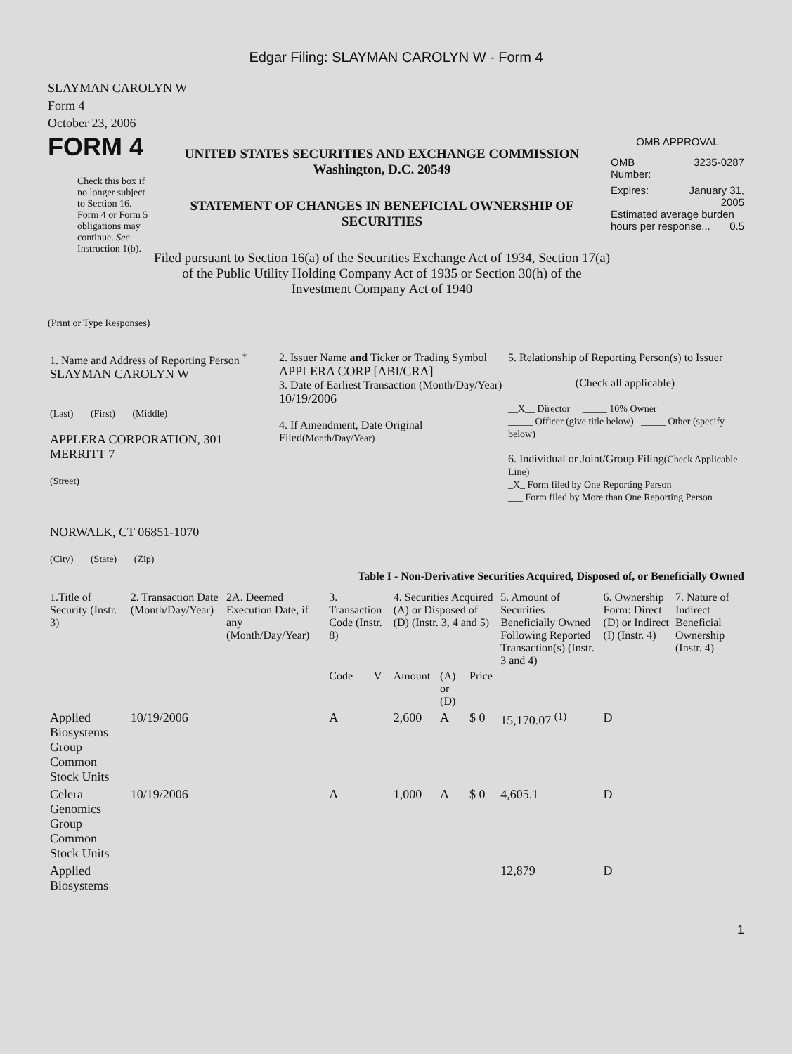Edgar Filing: SLAYMAN CAROLYN W - Form 4
SLAYMAN CAROLYN W
Form 4
October 23, 2006
FORM 4
Check this box if no longer subject to Section 16. Form 4 or Form 5 obligations may continue. See Instruction 1(b).
UNITED STATES SECURITIES AND EXCHANGE COMMISSION
Washington, D.C. 20549
STATEMENT OF CHANGES IN BENEFICIAL OWNERSHIP OF SECURITIES
Filed pursuant to Section 16(a) of the Securities Exchange Act of 1934, Section 17(a) of the Public Utility Holding Company Act of 1935 or Section 30(h) of the Investment Company Act of 1940
OMB APPROVAL
OMB
Number: 3235-0287
Expires: January 31,
2005
Estimated average burden hours per response... 0.5
(Print or Type Responses)
| 1. Name and Address of Reporting Person <sup>*</sup> SLAYMAN CAROLYN W (Last) (First) (Middle) APPLERA CORPORATION, 301 MERRITT 7 (Street) NORWALK, CT 06851-1070 (City) (State) (Zip) | 2. Issuer Name and Ticker or Trading Symbol APPLERA CORP [ABI/CRA] 3. Date of Earliest Transaction (Month/Day/Year) 10/19/2006 4. If Amendment, Date Original Filed (Month/Day/Year) | 5. Relationship of Reporting Person(s) to Issuer (Check all applicable) __X__ Director _____ 10% Owner _____ Officer (give title below) _____ Other (specify below) 6. Individual or Joint/Group Filing (Check Applicable Line) _X_ Form filed by One Reporting Person ___ Form filed by More than One Reporting Person |
Table I - Non-Derivative Securities Acquired, Disposed of, or Beneficially Owned
| 1.Title of Security (Instr. 3) | 2. Transaction Date (Month/Day/Year) | 2A. Deemed Execution Date, if any (Month/Day/Year) | 3. Transaction Code (Instr. 8) | | 4. Securities Acquired (A) or Disposed of (D) (Instr. 3, 4 and 5) | | | 5. Amount of Securities Beneficially Owned Following Reported Transaction(s) (Instr. 3 and 4) | 6. Ownership Form: Direct (D) or Indirect (I) (Instr. 4) | 7. Nature of Indirect Beneficial Ownership (Instr. 4) |
| --- | --- | --- | --- | --- | --- | --- | --- | --- | --- | --- |
| | | | Code | V | Amount | (A) or (D) | Price | | | |
| Applied Biosystems Group Common Stock Units | 10/19/2006 | | A | | 2,600 | A | $ 0 | 15,170.07 <sup>(1)</sup> | D | |
| Celera Genomics Group Common Stock Units | 10/19/2006 | | A | | 1,000 | A | $ 0 | 4,605.1 | D | |
| Applied Biosystems | | | | | | | | 12,879 | D | |
1